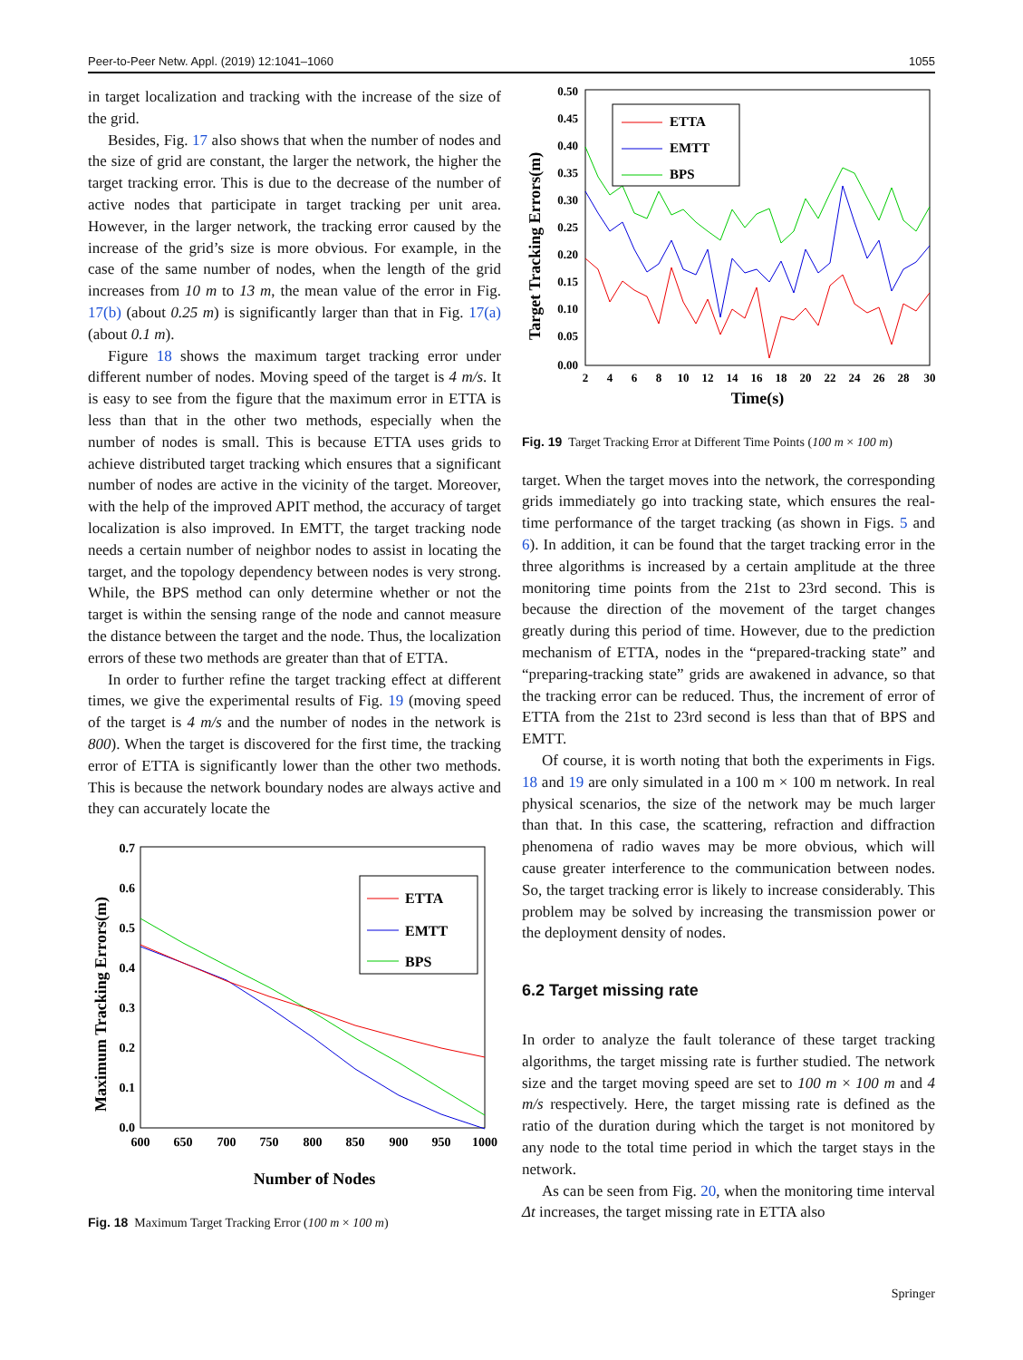Peer-to-Peer Netw. Appl. (2019) 12:1041–1060 1055
in target localization and tracking with the increase of the size of the grid.
Besides, Fig. 17 also shows that when the number of nodes and the size of grid are constant, the larger the network, the higher the target tracking error. This is due to the decrease of the number of active nodes that participate in target tracking per unit area. However, in the larger network, the tracking error caused by the increase of the grid’s size is more obvious. For example, in the case of the same number of nodes, when the length of the grid increases from 10 m to 13 m, the mean value of the error in Fig. 17(b) (about 0.25 m) is significantly larger than that in Fig. 17(a) (about 0.1 m).
Figure 18 shows the maximum target tracking error under different number of nodes. Moving speed of the target is 4 m/s. It is easy to see from the figure that the maximum error in ETTA is less than that in the other two methods, especially when the number of nodes is small. This is because ETTA uses grids to achieve distributed target tracking which ensures that a significant number of nodes are active in the vicinity of the target. Moreover, with the help of the improved APIT method, the accuracy of target localization is also improved. In EMTT, the target tracking node needs a certain number of neighbor nodes to assist in locating the target, and the topology dependency between nodes is very strong. While, the BPS method can only determine whether or not the target is within the sensing range of the node and cannot measure the distance between the target and the node. Thus, the localization errors of these two methods are greater than that of ETTA.
In order to further refine the target tracking effect at different times, we give the experimental results of Fig. 19 (moving speed of the target is 4 m/s and the number of nodes in the network is 800). When the target is discovered for the first time, the tracking error of ETTA is significantly lower than the other two methods. This is because the network boundary nodes are always active and they can accurately locate the
0.7
0.6
0.5
0.4
0.3
0.2
0.1
0.0
600
650
700
750
800
850
900
950
1000
Number of Nodes
Maximum Tracking Errors(m)
ETTA
EMTT
BPS
Fig. 18 Maximum Target Tracking Error (100 m × 100 m)
0.50
0.45
0.40
0.35
0.30
0.25
0.20
0.15
0.10
0.05
0.00
2
4
6
8
10
12
14
16
18
20
22
24
26
28
30
Time(s)
Target Tracking Errors(m)
ETTA
EMTT
BPS
Fig. 19 Target Tracking Error at Different Time Points (100 m × 100 m)
target. When the target moves into the network, the corresponding grids immediately go into tracking state, which ensures the real-time performance of the target tracking (as shown in Figs. 5 and 6). In addition, it can be found that the target tracking error in the three algorithms is increased by a certain amplitude at the three monitoring time points from the 21st to 23rd second. This is because the direction of the movement of the target changes greatly during this period of time. However, due to the prediction mechanism of ETTA, nodes in the “prepared-tracking state” and “preparing-tracking state” grids are awakened in advance, so that the tracking error can be reduced. Thus, the increment of error of ETTA from the 21st to 23rd second is less than that of BPS and EMTT.
Of course, it is worth noting that both the experiments in Figs. 18 and 19 are only simulated in a 100 m × 100 m network. In real physical scenarios, the size of the network may be much larger than that. In this case, the scattering, refraction and diffraction phenomena of radio waves may be more obvious, which will cause greater interference to the communication between nodes. So, the target tracking error is likely to increase considerably. This problem may be solved by increasing the transmission power or the deployment density of nodes.
6.2 Target missing rate
In order to analyze the fault tolerance of these target tracking algorithms, the target missing rate is further studied. The network size and the target moving speed are set to 100 m × 100 m and 4 m/s respectively. Here, the target missing rate is defined as the ratio of the duration during which the target is not monitored by any node to the total time period in which the target stays in the network.
As can be seen from Fig. 20, when the monitoring time interval Δt increases, the target missing rate in ETTA also
Springer